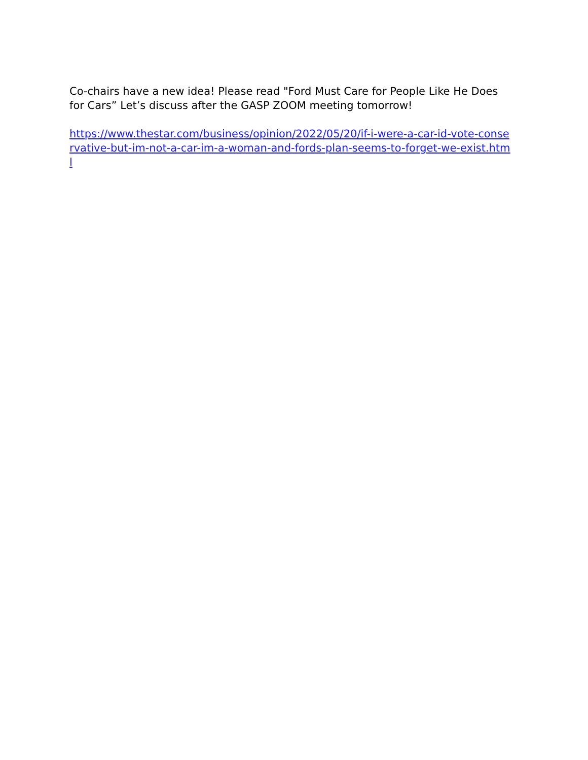Co-chairs have a new idea! Please read "Ford Must Care for People Like He Does for Cars” Let’s discuss after the GASP ZOOM meeting tomorrow!
https://www.thestar.com/business/opinion/2022/05/20/if-i-were-a-car-id-vote-conservative-but-im-not-a-car-im-a-woman-and-fords-plan-seems-to-forget-we-exist.html